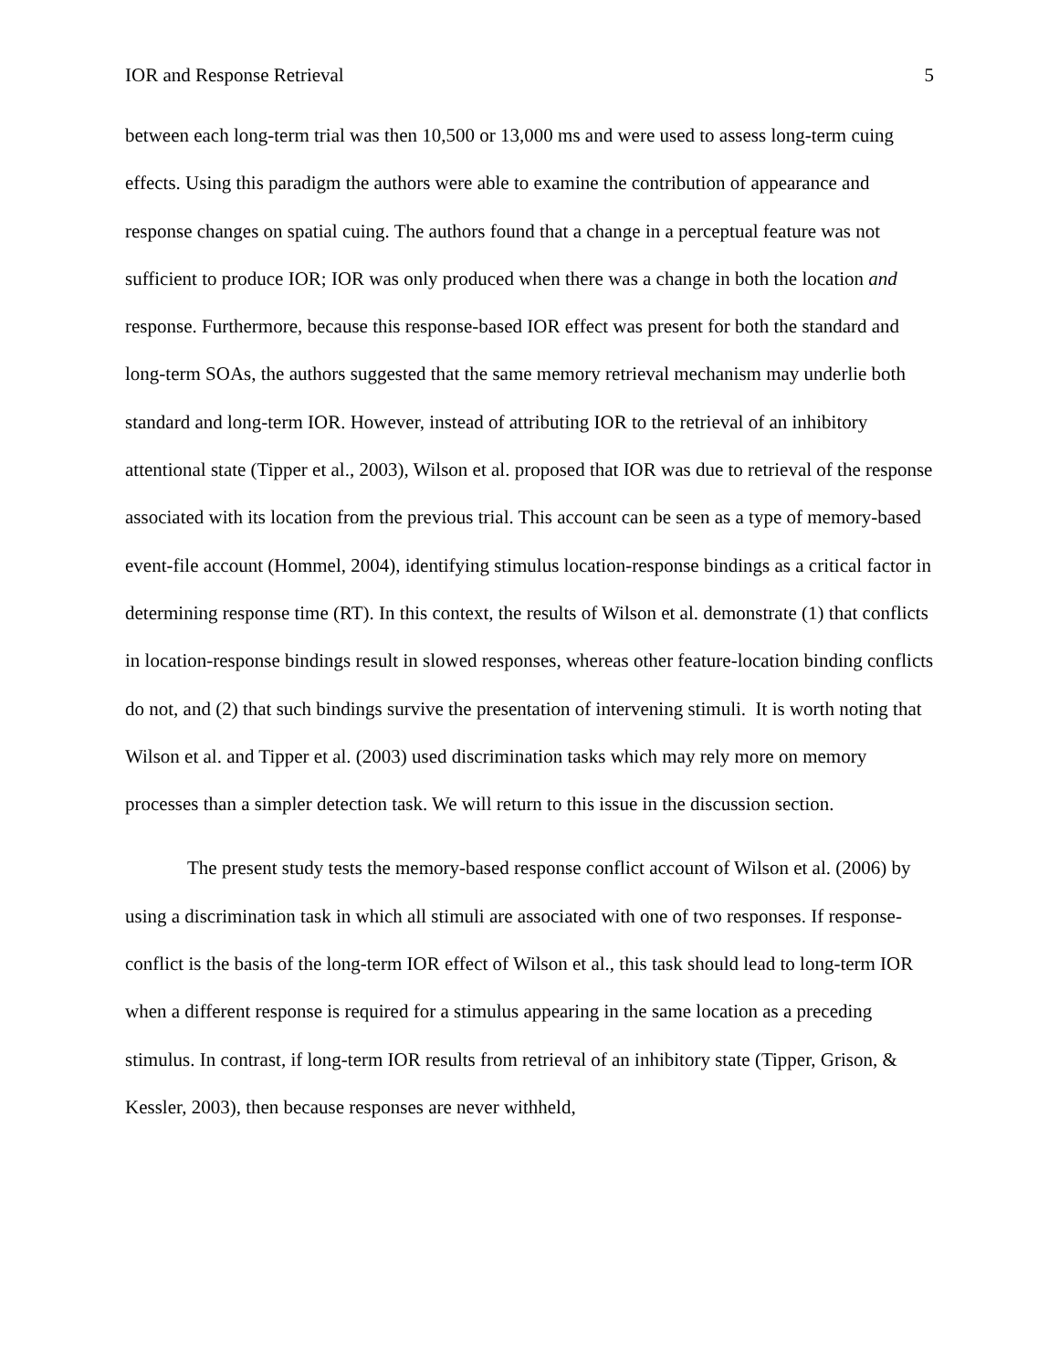IOR and Response Retrieval 5
between each long-term trial was then 10,500 or 13,000 ms and were used to assess long-term cuing effects. Using this paradigm the authors were able to examine the contribution of appearance and response changes on spatial cuing. The authors found that a change in a perceptual feature was not sufficient to produce IOR; IOR was only produced when there was a change in both the location and response. Furthermore, because this response-based IOR effect was present for both the standard and long-term SOAs, the authors suggested that the same memory retrieval mechanism may underlie both standard and long-term IOR. However, instead of attributing IOR to the retrieval of an inhibitory attentional state (Tipper et al., 2003), Wilson et al. proposed that IOR was due to retrieval of the response associated with its location from the previous trial. This account can be seen as a type of memory-based event-file account (Hommel, 2004), identifying stimulus location-response bindings as a critical factor in determining response time (RT). In this context, the results of Wilson et al. demonstrate (1) that conflicts in location-response bindings result in slowed responses, whereas other feature-location binding conflicts do not, and (2) that such bindings survive the presentation of intervening stimuli. It is worth noting that Wilson et al. and Tipper et al. (2003) used discrimination tasks which may rely more on memory processes than a simpler detection task. We will return to this issue in the discussion section.
The present study tests the memory-based response conflict account of Wilson et al. (2006) by using a discrimination task in which all stimuli are associated with one of two responses. If response-conflict is the basis of the long-term IOR effect of Wilson et al., this task should lead to long-term IOR when a different response is required for a stimulus appearing in the same location as a preceding stimulus. In contrast, if long-term IOR results from retrieval of an inhibitory state (Tipper, Grison, & Kessler, 2003), then because responses are never withheld,